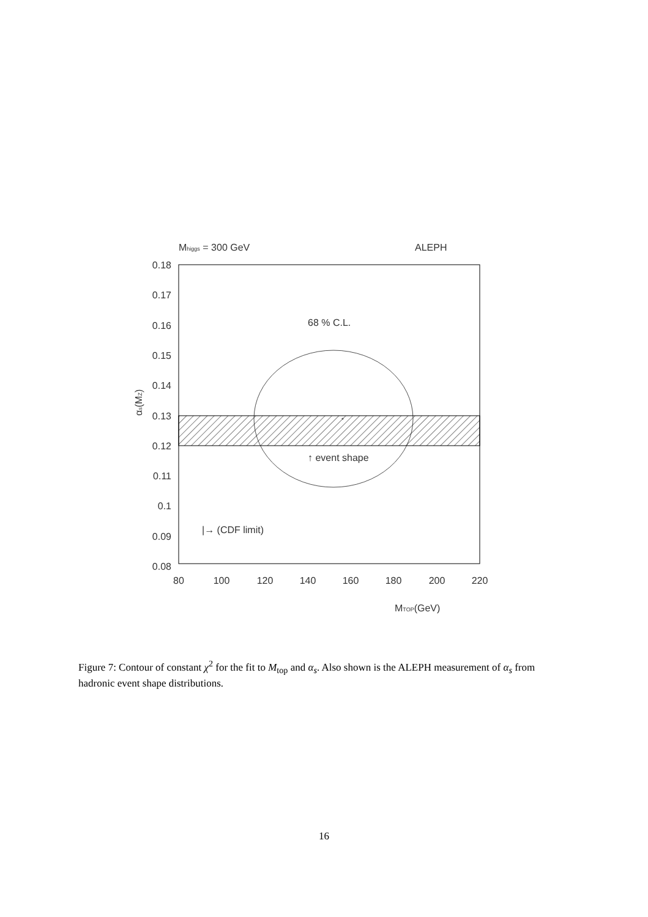Mhiggs = 300 GeV
ALEPH
*
68 % C.L.
↑ event shape
|→ (CDF limit)
0.18
0.17
0.16
0.15
0.14
0.13
0.12
0.11
0.1
0.09
0.08
80
100
120
140
160
180
200
220
MTOP(GeV)
αs(MZ)
Figure 7: Contour of constant χ<sup>2</sup> for the fit to M<sub>top</sub> and α<sub>s</sub>. Also shown is the ALEPH measurement of α<sub>s</sub> from hadronic event shape distributions.
16